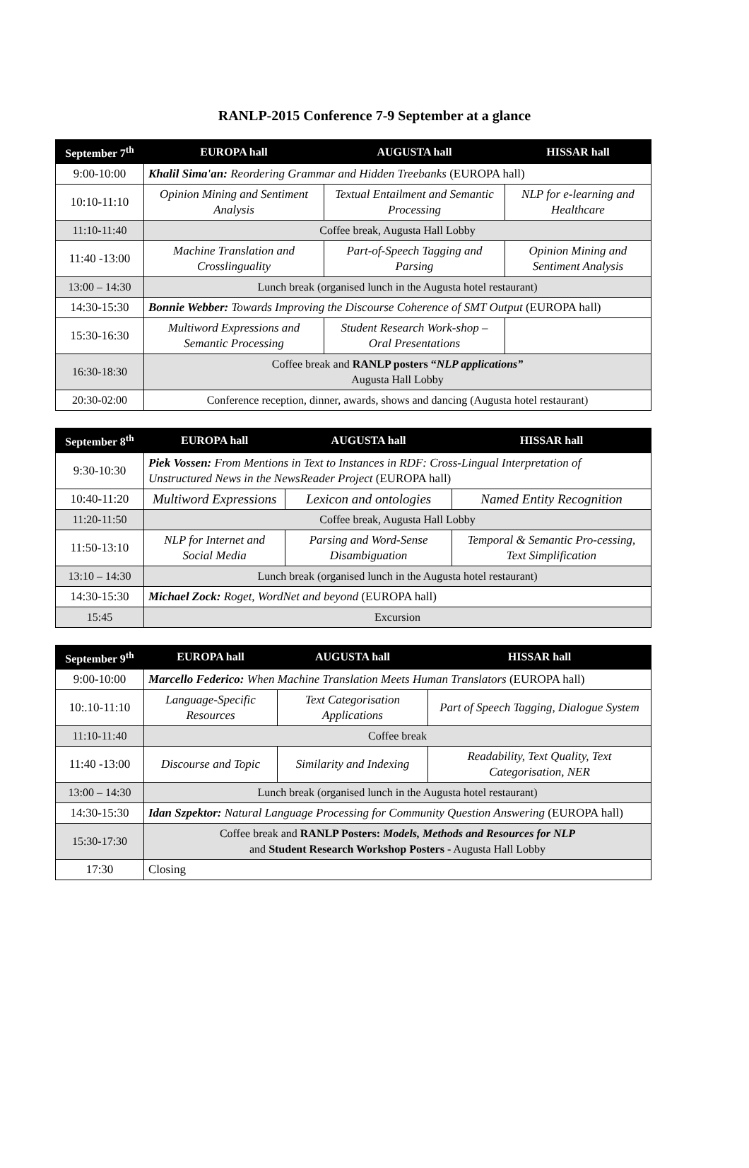RANLP-2015 Conference 7-9 September at a glance
| September 7<sup>th</sup> | EUROPA hall | AUGUSTA hall | HISSAR hall |
| --- | --- | --- | --- |
| 9:00-10:00 | Khalil Sima'an: Reordering Grammar and Hidden Treebanks (EUROPA hall) | | |
| 10:10-11:10 | Opinion Mining and Sentiment Analysis | Textual Entailment and Semantic Processing | NLP for e-learning and Healthcare |
| 11:10-11:40 | Coffee break, Augusta Hall Lobby | | |
| 11:40 -13:00 | Machine Translation and Crosslinguality | Part-of-Speech Tagging and Parsing | Opinion Mining and Sentiment Analysis |
| 13:00 – 14:30 | Lunch break (organised lunch in the Augusta hotel restaurant) | | |
| 14:30-15:30 | Bonnie Webber: Towards Improving the Discourse Coherence of SMT Output (EUROPA hall) | | |
| 15:30-16:30 | Multiword Expressions and Semantic Processing | Student Research Work-shop – Oral Presentations | |
| 16:30-18:30 | Coffee break and RANLP posters “ NLP applications” Augusta Hall Lobby | | |
| 20:30-02:00 | Conference reception, dinner, awards, shows and dancing (Augusta hotel restaurant) | | |
| September 8<sup>th</sup> | EUROPA hall | AUGUSTA hall | HISSAR hall |
| --- | --- | --- | --- |
| 9:30-10:30 | Piek Vossen: From Mentions in Text to Instances in RDF: Cross-Lingual Interpretation of Unstructured News in the NewsReader Project (EUROPA hall) | | |
| 10:40-11:20 | Multiword Expressions | Lexicon and ontologies | Named Entity Recognition |
| 11:20-11:50 | Coffee break, Augusta Hall Lobby | | |
| 11:50-13:10 | NLP for Internet and Social Media | Parsing and Word-Sense Disambiguation | Temporal & Semantic Pro-cessing, Text Simplification |
| 13:10 – 14:30 | Lunch break (organised lunch in the Augusta hotel restaurant) | | |
| 14:30-15:30 | Michael Zock: Roget, WordNet and beyond (EUROPA hall) | | |
| 15:45 | Excursion | | |
| September 9<sup>th</sup> | EUROPA hall | AUGUSTA hall | HISSAR hall |
| --- | --- | --- | --- |
| 9:00-10:00 | Marcello Federico: When Machine Translation Meets Human Translators (EUROPA hall) | | |
| 10:.10-11:10 | Language-Specific Resources | Text Categorisation Applications | Part of Speech Tagging, Dialogue System |
| 11:10-11:40 | Coffee break | | |
| 11:40 -13:00 | Discourse and Topic | Similarity and Indexing | Readability, Text Quality, Text Categorisation, NER |
| 13:00 – 14:30 | Lunch break (organised lunch in the Augusta hotel restaurant) | | |
| 14:30-15:30 | Idan Szpektor: Natural Language Processing for Community Question Answering (EUROPA hall) | | |
| 15:30-17:30 | Coffee break and RANLP Posters: Models, Methods and Resources for NLP and Student Research Workshop Posters - Augusta Hall Lobby | | |
| 17:30 | Closing | | |